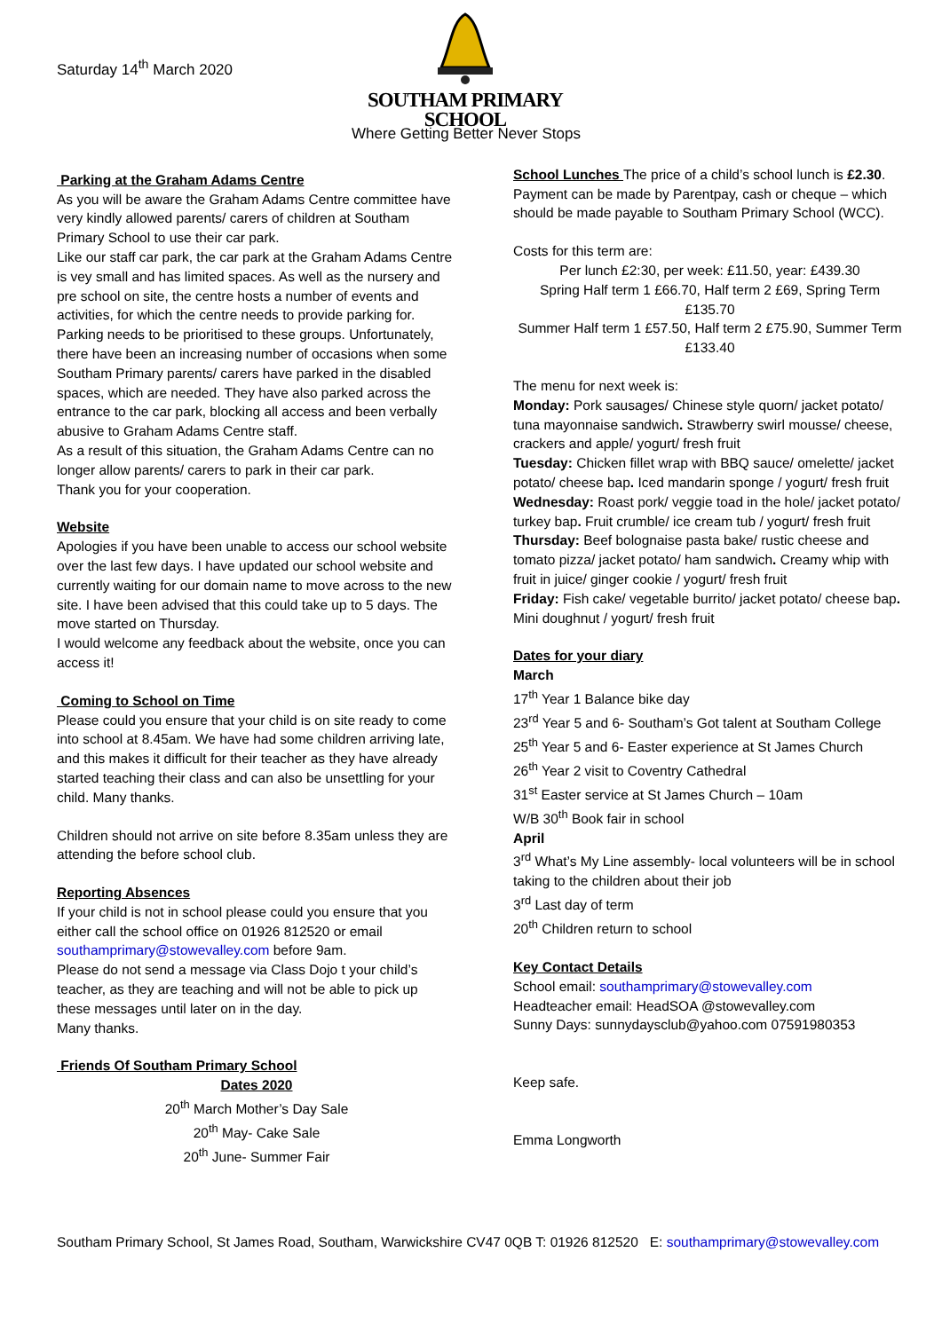Saturday 14<sup>th</sup> March 2020
SOUTHAM PRIMARY SCHOOL
Where Getting Better Never Stops
Parking at the Graham Adams Centre
As you will be aware the Graham Adams Centre committee have very kindly allowed parents/ carers of children at Southam Primary School to use their car park.
Like our staff car park, the car park at the Graham Adams Centre is vey small and has limited spaces. As well as the nursery and pre school on site, the centre hosts a number of events and activities, for which the centre needs to provide parking for. Parking needs to be prioritised to these groups. Unfortunately, there have been an increasing number of occasions when some Southam Primary parents/ carers have parked in the disabled spaces, which are needed. They have also parked across the entrance to the car park, blocking all access and been verbally abusive to Graham Adams Centre staff.
As a result of this situation, the Graham Adams Centre can no longer allow parents/ carers to park in their car park.
Thank you for your cooperation.
Website
Apologies if you have been unable to access our school website over the last few days. I have updated our school website and currently waiting for our domain name to move across to the new site. I have been advised that this could take up to 5 days. The move started on Thursday.
I would welcome any feedback about the website, once you can access it!
Coming to School on Time
Please could you ensure that your child is on site ready to come into school at 8.45am. We have had some children arriving late, and this makes it difficult for their teacher as they have already started teaching their class and can also be unsettling for your child. Many thanks.
Children should not arrive on site before 8.35am unless they are attending the before school club.
Reporting Absences
If your child is not in school please could you ensure that you either call the school office on 01926 812520 or email southamprimary@stowevalley.com before 9am.
Please do not send a message via Class Dojo t your child’s teacher, as they are teaching and will not be able to pick up these messages until later on in the day.
Many thanks.
Friends Of Southam Primary School
Dates 2020
20<sup>th</sup> March Mother’s Day Sale
20<sup>th</sup> May- Cake Sale
20<sup>th</sup> June- Summer Fair
School Lunches The price of a child’s school lunch is £2.30. Payment can be made by Parentpay, cash or cheque – which should be made payable to Southam Primary School (WCC).
Costs for this term are:
Per lunch £2:30, per week: £11.50, year: £439.30
Spring Half term 1 £66.70, Half term 2 £69, Spring Term £135.70
Summer Half term 1 £57.50, Half term 2 £75.90, Summer Term £133.40
The menu for next week is:
Monday: Pork sausages/ Chinese style quorn/ jacket potato/ tuna mayonnaise sandwich. Strawberry swirl mousse/ cheese, crackers and apple/ yogurt/ fresh fruit
Tuesday: Chicken fillet wrap with BBQ sauce/ omelette/ jacket potato/ cheese bap. Iced mandarin sponge / yogurt/ fresh fruit
Wednesday: Roast pork/ veggie toad in the hole/ jacket potato/ turkey bap. Fruit crumble/ ice cream tub / yogurt/ fresh fruit
Thursday: Beef bolognaise pasta bake/ rustic cheese and tomato pizza/ jacket potato/ ham sandwich. Creamy whip with fruit in juice/ ginger cookie / yogurt/ fresh fruit
Friday: Fish cake/ vegetable burrito/ jacket potato/ cheese bap. Mini doughnut / yogurt/ fresh fruit
Dates for your diary
March
17<sup>th</sup> Year 1 Balance bike day
23<sup>rd</sup> Year 5 and 6- Southam’s Got talent at Southam College
25<sup>th</sup> Year 5 and 6- Easter experience at St James Church
26<sup>th</sup> Year 2 visit to Coventry Cathedral
31<sup>st</sup> Easter service at St James Church – 10am
W/B 30<sup>th</sup> Book fair in school
April
3<sup>rd</sup> What’s My Line assembly- local volunteers will be in school taking to the children about their job
3<sup>rd</sup> Last day of term
20<sup>th</sup> Children return to school
Key Contact Details
School email: southamprimary@stowevalley.com
Headteacher email: HeadSOA @stowevalley.com
Sunny Days: sunnydaysclub@yahoo.com 07591980353
Keep safe.
Emma Longworth
Southam Primary School, St James Road, Southam, Warwickshire CV47 0QB T: 01926 812520 E: southamprimary@stowevalley.com